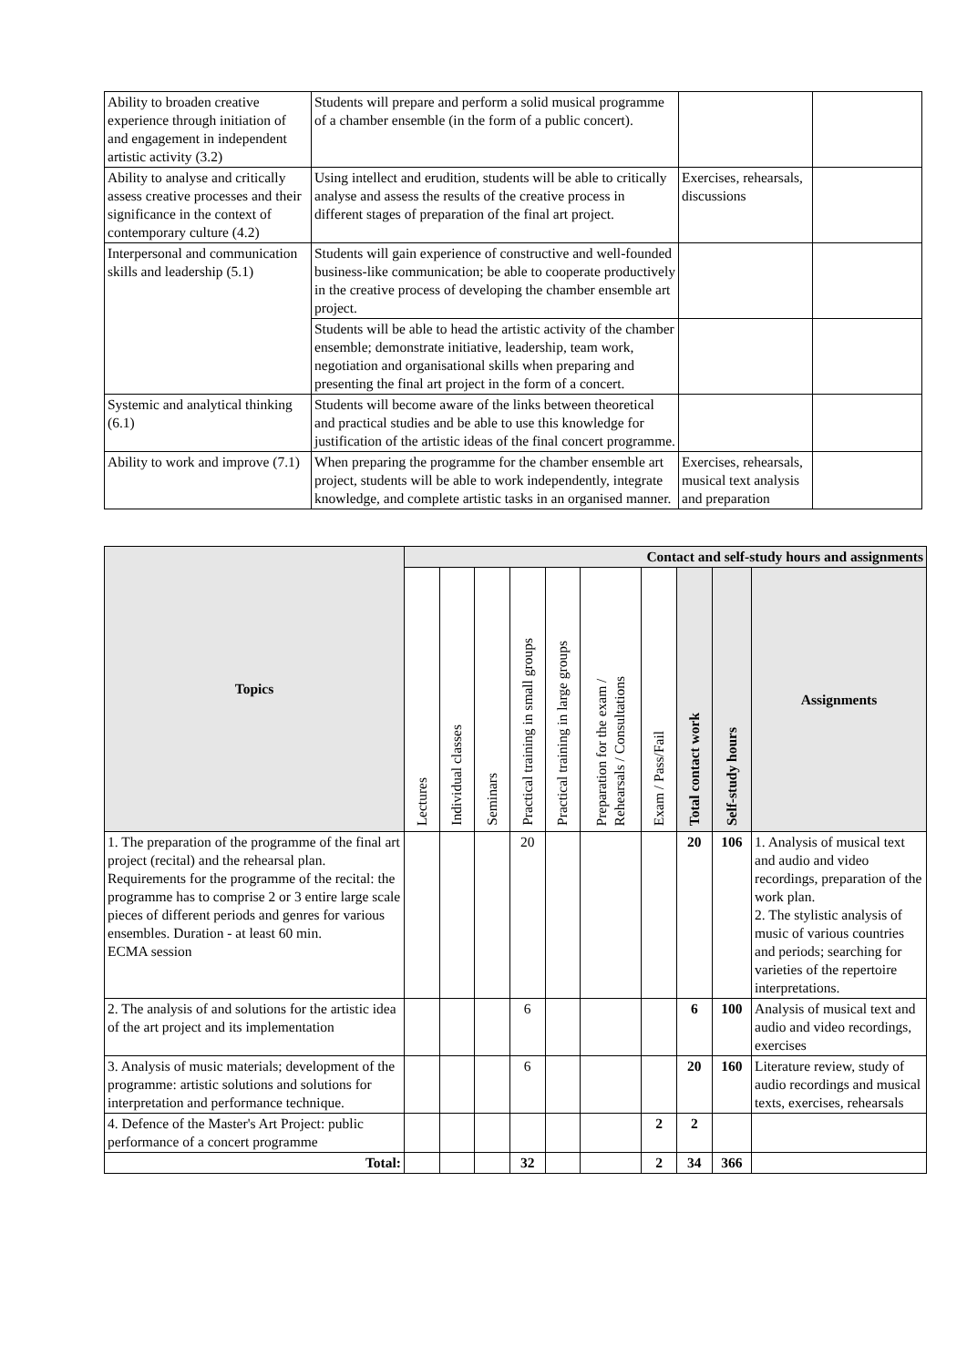| Ability to broaden creative experience through initiation of and engagement in independent artistic activity (3.2) | Students will prepare and perform a solid musical programme of a chamber ensemble (in the form of a public concert). | | |
| Ability to analyse and critically assess creative processes and their significance in the context of contemporary culture (4.2) | Using intellect and erudition, students will be able to critically analyse and assess the results of the creative process in different stages of preparation of the final art project. | Exercises, rehearsals, discussions | |
| Interpersonal and communication skills and leadership (5.1) | Students will gain experience of constructive and well-founded business-like communication; be able to cooperate productively in the creative process of developing the chamber ensemble art project. | | |
| | Students will be able to head the artistic activity of the chamber ensemble; demonstrate initiative, leadership, team work, negotiation and organisational skills when preparing and presenting the final art project in the form of a concert. | | |
| Systemic and analytical thinking (6.1) | Students will become aware of the links between theoretical and practical studies and be able to use this knowledge for justification of the artistic ideas of the final concert programme. | | |
| Ability to work and improve (7.1) | When preparing the programme for the chamber ensemble art project, students will be able to work independently, integrate knowledge, and complete artistic tasks in an organised manner. | Exercises, rehearsals, musical text analysis and preparation | |
| Topics | Contact and self-study hours and assignments | | | | | | | | | |
| --- | --- | --- | --- | --- | --- | --- | --- | --- | --- | --- |
| | Lectures | Individual classes | Seminars | Practical training in small groups | Practical training in large groups | Preparation for the exam / Rehearsals / Consultations | Exam / Pass/Fail | Total contact work | Self-study hours | Assignments |
| 1. The preparation of the programme of the final art project (recital) and the rehearsal plan. Requirements for the programme of the recital: the programme has to comprise 2 or 3 entire large scale pieces of different periods and genres for various ensembles. Duration - at least 60 min. ECMA session | | | | 20 | | | | 20 | 106 | 1. Analysis of musical text and audio and video recordings, preparation of the work plan. 2. The stylistic analysis of music of various countries and periods; searching for varieties of the repertoire interpretations. |
| 2. The analysis of and solutions for the artistic idea of the art project and its implementation | | | | 6 | | | | 6 | 100 | Analysis of musical text and audio and video recordings, exercises |
| 3. Analysis of music materials; development of the programme: artistic solutions and solutions for interpretation and performance technique. | | | | 6 | | | | 20 | 160 | Literature review, study of audio recordings and musical texts, exercises, rehearsals |
| 4. Defence of the Master's Art Project: public performance of a concert programme | | | | | | | 2 | 2 | | |
| Total: | | | | 32 | | | 2 | 34 | 366 | |